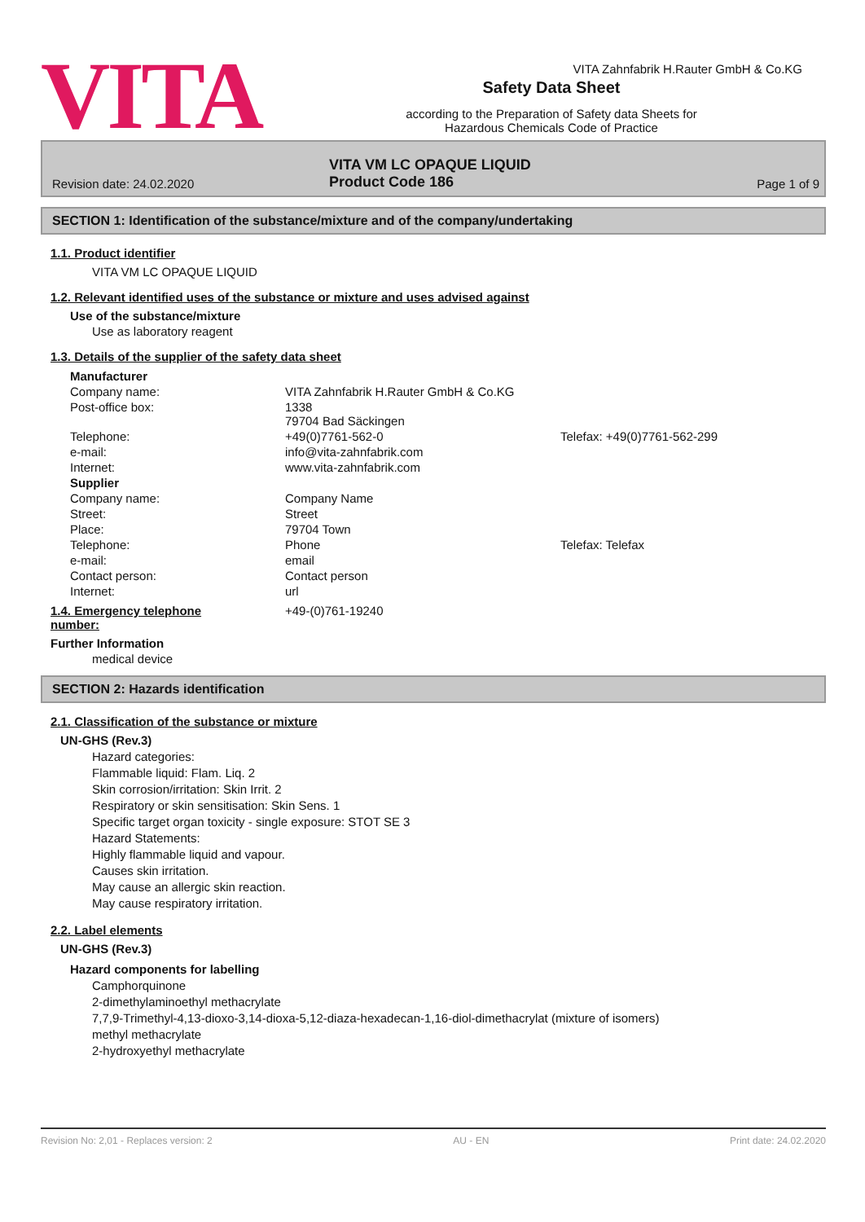VITA
Safety Data Sheet
according to the Preparation of Safety data Sheets for
Hazardous Chemicals Code of Practice
VITA Zahnfabrik H.Rauter GmbH & Co.KG
Revision date: 24.02.2020
VITA VM LC OPAQUE LIQUID
Product Code 186
Page 1 of 9
SECTION 1: Identification of the substance/mixture and of the company/undertaking
1.1. Product identifier
VITA VM LC OPAQUE LIQUID
1.2. Relevant identified uses of the substance or mixture and uses advised against
Use of the substance/mixture
Use as laboratory reagent
1.3. Details of the supplier of the safety data sheet
| Manufacturer | | |
| Company name: | VITA Zahnfabrik H.Rauter GmbH & Co.KG | |
| Post-office box: | 1338 79704 Bad Säckingen | |
| Telephone: | +49(0)7761-562-0 | Telefax: +49(0)7761-562-299 |
| e-mail: | info@vita-zahnfabrik.com | |
| Internet: | www.vita-zahnfabrik.com | |
| Supplier | | |
| Company name: | Company Name | |
| Street: | Street | |
| Place: | 79704 Town | |
| Telephone: | Phone | Telefax: Telefax |
| e-mail: | email | |
| Contact person: | Contact person | |
| Internet: | url | |
1.4. Emergency telephone
number:
+49-(0)761-19240
Further Information
medical device
SECTION 2: Hazards identification
2.1. Classification of the substance or mixture
UN-GHS (Rev.3)
Hazard categories:
Flammable liquid: Flam. Liq. 2
Skin corrosion/irritation: Skin Irrit. 2
Respiratory or skin sensitisation: Skin Sens. 1
Specific target organ toxicity - single exposure: STOT SE 3
Hazard Statements:
Highly flammable liquid and vapour.
Causes skin irritation.
May cause an allergic skin reaction.
May cause respiratory irritation.
2.2. Label elements
UN-GHS (Rev.3)
Hazard components for labelling
Camphorquinone
2-dimethylaminoethyl methacrylate
7,7,9-Trimethyl-4,13-dioxo-3,14-dioxa-5,12-diaza-hexadecan-1,16-diol-dimethacrylat (mixture of isomers)
methyl methacrylate
2-hydroxyethyl methacrylate
Revision No: 2,01 - Replaces version: 2 AU - EN Print date: 24.02.2020